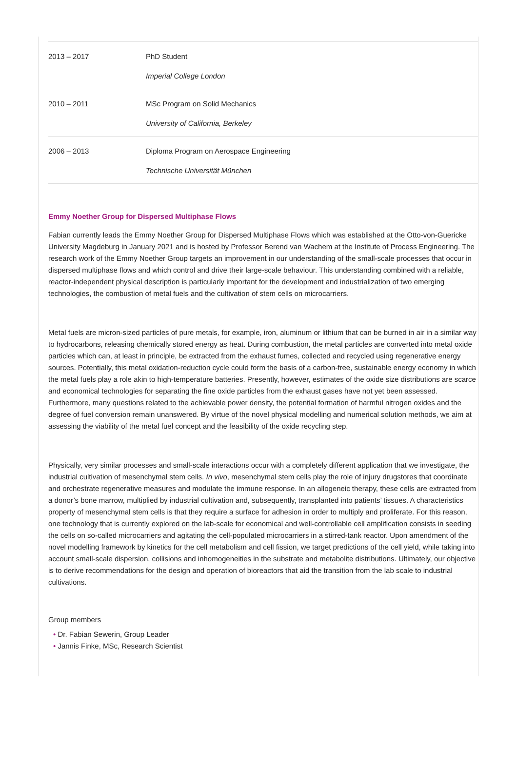| 2013 – 2017 | PhD Student Imperial College London |
| 2010 – 2011 | MSc Program on Solid Mechanics University of California, Berkeley |
| 2006 – 2013 | Diploma Program on Aerospace Engineering Technische Universität München |
Emmy Noether Group for Dispersed Multiphase Flows
Fabian currently leads the Emmy Noether Group for Dispersed Multiphase Flows which was established at the Otto-von-Guericke University Magdeburg in January 2021 and is hosted by Professor Berend van Wachem at the Institute of Process Engineering. The research work of the Emmy Noether Group targets an improvement in our understanding of the small-scale processes that occur in dispersed multiphase flows and which control and drive their large-scale behaviour. This understanding combined with a reliable, reactor-independent physical description is particularly important for the development and industrialization of two emerging technologies, the combustion of metal fuels and the cultivation of stem cells on microcarriers.
Metal fuels are micron-sized particles of pure metals, for example, iron, aluminum or lithium that can be burned in air in a similar way to hydrocarbons, releasing chemically stored energy as heat. During combustion, the metal particles are converted into metal oxide particles which can, at least in principle, be extracted from the exhaust fumes, collected and recycled using regenerative energy sources. Potentially, this metal oxidation-reduction cycle could form the basis of a carbon-free, sustainable energy economy in which the metal fuels play a role akin to high-temperature batteries. Presently, however, estimates of the oxide size distributions are scarce and economical technologies for separating the fine oxide particles from the exhaust gases have not yet been assessed. Furthermore, many questions related to the achievable power density, the potential formation of harmful nitrogen oxides and the degree of fuel conversion remain unanswered. By virtue of the novel physical modelling and numerical solution methods, we aim at assessing the viability of the metal fuel concept and the feasibility of the oxide recycling step.
Physically, very similar processes and small-scale interactions occur with a completely different application that we investigate, the industrial cultivation of mesenchymal stem cells. In vivo, mesenchymal stem cells play the role of injury drugstores that coordinate and orchestrate regenerative measures and modulate the immune response. In an allogeneic therapy, these cells are extracted from a donor’s bone marrow, multiplied by industrial cultivation and, subsequently, transplanted into patients’ tissues. A characteristics property of mesenchymal stem cells is that they require a surface for adhesion in order to multiply and proliferate. For this reason, one technology that is currently explored on the lab-scale for economical and well-controllable cell amplification consists in seeding the cells on so-called microcarriers and agitating the cell-populated microcarriers in a stirred-tank reactor. Upon amendment of the novel modelling framework by kinetics for the cell metabolism and cell fission, we target predictions of the cell yield, while taking into account small-scale dispersion, collisions and inhomogeneities in the substrate and metabolite distributions. Ultimately, our objective is to derive recommendations for the design and operation of bioreactors that aid the transition from the lab scale to industrial cultivations.
Group members
• Dr. Fabian Sewerin, Group Leader
• Jannis Finke, MSc, Research Scientist